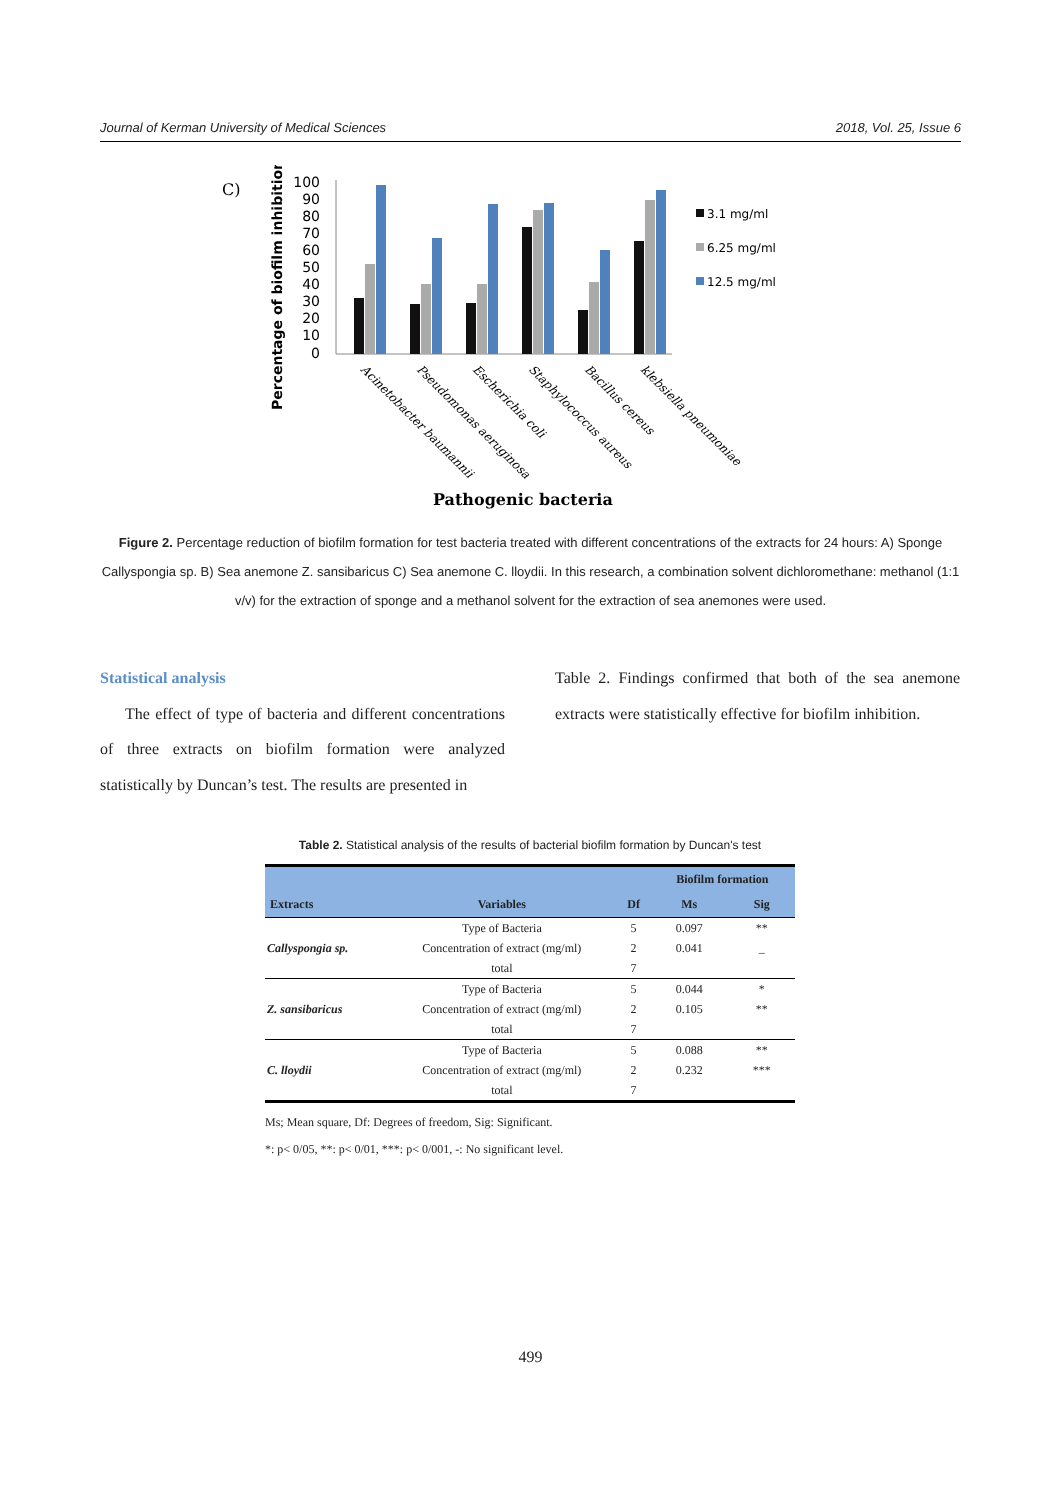Journal of Kerman University of Medical Sciences 2018, Vol. 25, Issue 6
C)
Percentage of biofilm inhibition
100
90
80
70
60
50
40
30
20
10
0
3.1 mg/ml
6.25 mg/ml
12.5 mg/ml
Acinetobacter baumannii
Pseudomonas aeruginosa
Escherichia coli
Staphylococcus aureus
Bacillus cereus
klebsiella pneumoniae
Pathogenic bacteria
Figure 2. Percentage reduction of biofilm formation for test bacteria treated with different concentrations of the extracts for 24 hours: A) Sponge Callyspongia sp. B) Sea anemone Z. sansibaricus C) Sea anemone C. lloydii. In this research, a combination solvent dichloromethane: methanol (1:1 v/v) for the extraction of sponge and a methanol solvent for the extraction of sea anemones were used.
Statistical analysis
The effect of type of bacteria and different concentrations of three extracts on biofilm formation were analyzed statistically by Duncan’s test. The results are presented in
Table 2. Findings confirmed that both of the sea anemone extracts were statistically effective for biofilm inhibition.
Table 2. Statistical analysis of the results of bacterial biofilm formation by Duncan's test
| | | | Biofilm formation | |
| --- | --- | --- | --- | --- |
| Extracts | Variables | Df | Ms | Sig |
| Callyspongia sp. | Type of Bacteria | 5 | 0.097 | ** |
| | Concentration of extract (mg/ml) | 2 | 0.041 | _ |
| | total | 7 | | |
| Z. sansibaricus | Type of Bacteria | 5 | 0.044 | * |
| | Concentration of extract (mg/ml) | 2 | 0.105 | ** |
| | total | 7 | | |
| C. lloydii | Type of Bacteria | 5 | 0.088 | ** |
| | Concentration of extract (mg/ml) | 2 | 0.232 | *** |
| | total | 7 | | |
Ms; Mean square, Df: Degrees of freedom, Sig: Significant.
*: p< 0/05, **: p< 0/01, ***: p< 0/001, -: No significant level.
499